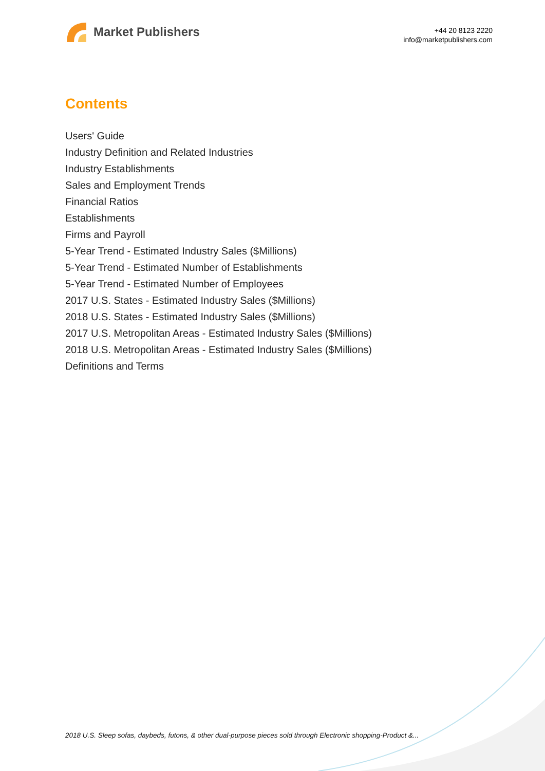Market Publishers
+44 20 8123 2220
info@marketpublishers.com
Contents
Users' Guide
Industry Definition and Related Industries
Industry Establishments
Sales and Employment Trends
Financial Ratios
Establishments
Firms and Payroll
5-Year Trend - Estimated Industry Sales ($Millions)
5-Year Trend - Estimated Number of Establishments
5-Year Trend - Estimated Number of Employees
2017 U.S. States - Estimated Industry Sales ($Millions)
2018 U.S. States - Estimated Industry Sales ($Millions)
2017 U.S. Metropolitan Areas - Estimated Industry Sales ($Millions)
2018 U.S. Metropolitan Areas - Estimated Industry Sales ($Millions)
Definitions and Terms
2018 U.S. Sleep sofas, daybeds, futons, & other dual-purpose pieces sold through Electronic shopping-Product &...